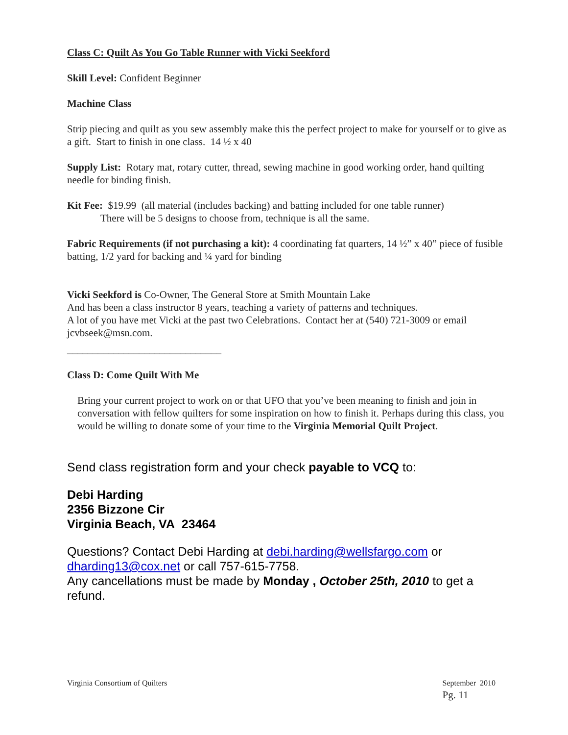Class C: Quilt As You Go Table Runner with Vicki Seekford
Skill Level: Confident Beginner
Machine Class
Strip piecing and quilt as you sew assembly make this the perfect project to make for yourself or to give as a gift. Start to finish in one class. 14 ½ x 40
Supply List: Rotary mat, rotary cutter, thread, sewing machine in good working order, hand quilting needle for binding finish.
Kit Fee: $19.99 (all material (includes backing) and batting included for one table runner)
There will be 5 designs to choose from, technique is all the same.
Fabric Requirements (if not purchasing a kit): 4 coordinating fat quarters, 14 ½” x 40” piece of fusible batting, 1/2 yard for backing and ¼ yard for binding
Vicki Seekford is Co-Owner, The General Store at Smith Mountain Lake
And has been a class instructor 8 years, teaching a variety of patterns and techniques.
A lot of you have met Vicki at the past two Celebrations. Contact her at (540) 721-3009 or email jcvbseek@msn.com.
______________________________
Class D: Come Quilt With Me
Bring your current project to work on or that UFO that you’ve been meaning to finish and join in conversation with fellow quilters for some inspiration on how to finish it. Perhaps during this class, you would be willing to donate some of your time to the Virginia Memorial Quilt Project.
Send class registration form and your check payable to VCQ to:
Debi Harding
2356 Bizzone Cir
Virginia Beach, VA 23464
Questions? Contact Debi Harding at debi.harding@wellsfargo.com or dharding13@cox.net or call 757-615-7758.
Any cancellations must be made by Monday , October 25th, 2010 to get a refund.
Virginia Consortium of Quilters September 2010
Pg. 11